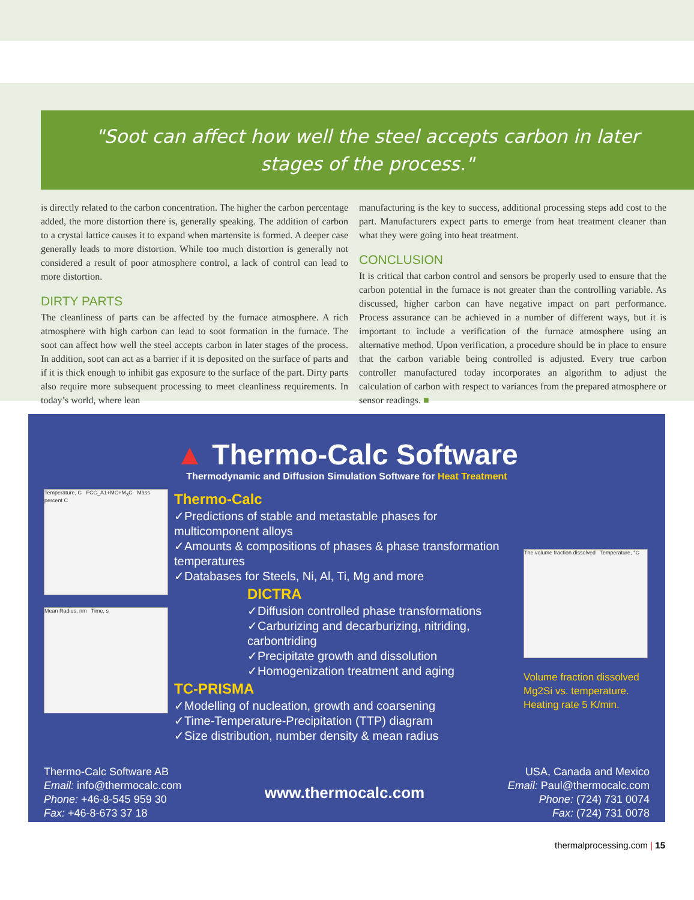"Soot can affect how well the steel accepts carbon in later stages of the process."
is directly related to the carbon concentration. The higher the carbon percentage added, the more distortion there is, generally speaking. The addition of carbon to a crystal lattice causes it to expand when martensite is formed. A deeper case generally leads to more distortion. While too much distortion is generally not considered a result of poor atmosphere control, a lack of control can lead to more distortion.
DIRTY PARTS
The cleanliness of parts can be affected by the furnace atmosphere. A rich atmosphere with high carbon can lead to soot formation in the furnace. The soot can affect how well the steel accepts carbon in later stages of the process. In addition, soot can act as a barrier if it is deposited on the surface of parts and if it is thick enough to inhibit gas exposure to the surface of the part. Dirty parts also require more subsequent processing to meet cleanliness requirements. In today’s world, where lean
manufacturing is the key to success, additional processing steps add cost to the part. Manufacturers expect parts to emerge from heat treatment cleaner than what they were going into heat treatment.
CONCLUSION
It is critical that carbon control and sensors be properly used to ensure that the carbon potential in the furnace is not greater than the controlling variable. As discussed, higher carbon can have negative impact on part performance. Process assurance can be achieved in a number of different ways, but it is important to include a verification of the furnace atmosphere using an alternative method. Upon verification, a procedure should be in place to ensure that the carbon variable being controlled is adjusted. Every true carbon controller manufactured today incorporates an algorithm to adjust the calculation of carbon with respect to variances from the prepared atmosphere or sensor readings. ■
▲ Thermo-Calc Software
Thermodynamic and Diffusion Simulation Software for Heat Treatment
Temperature, C FCC_A1+MC+M<sub>3</sub>C Mass percent C
Mean Radius, nm Time, s
Thermo-Calc
✓Predictions of stable and metastable phases for multicomponent alloys
✓Amounts & compositions of phases & phase transformation temperatures
✓Databases for Steels, Ni, Al, Ti, Mg and more
DICTRA
✓Diffusion controlled phase transformations
✓Carburizing and decarburizing, nitriding, carbontriding
✓Precipitate growth and dissolution
✓Homogenization treatment and aging
TC-PRISMA
✓Modelling of nucleation, growth and coarsening
✓Time-Temperature-Precipitation (TTP) diagram
✓Size distribution, number density & mean radius
The volume fraction dissolved Temperature, °C
Volume fraction dissolved Mg2Si vs. temperature. Heating rate 5 K/min.
Thermo-Calc Software AB
Email: info@thermocalc.com
Phone: +46-8-545 959 30
Fax: +46-8-673 37 18
www.thermocalc.com
USA, Canada and Mexico
Email: Paul@thermocalc.com
Phone: (724) 731 0074
Fax: (724) 731 0078
thermalprocessing.com | 15